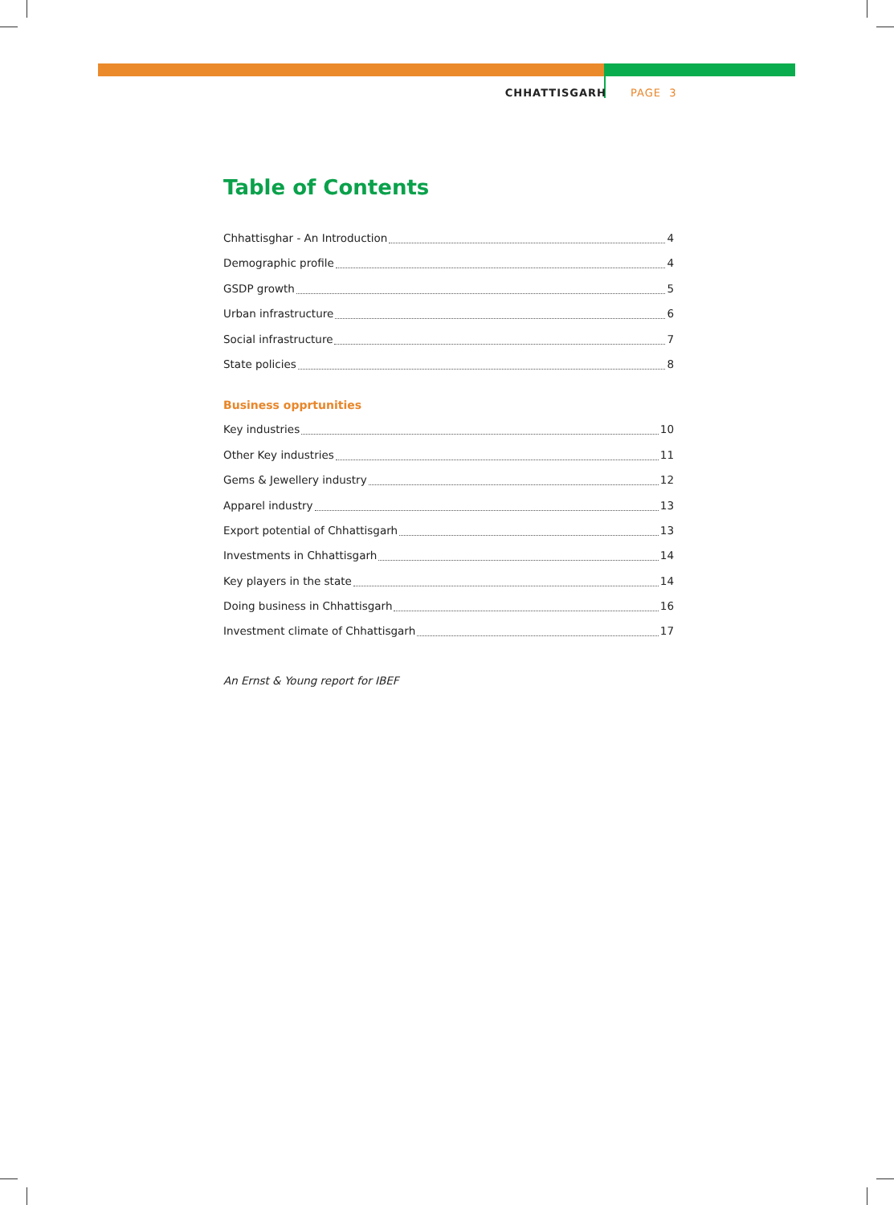CHHATTISGARH PAGE 3
Table of Contents
Chhattisghar - An Introduction 4
Demographic profile 4
GSDP growth 5
Urban infrastructure 6
Social infrastructure 7
State policies 8
Business opprtunities
Key industries 10
Other Key industries 11
Gems & Jewellery industry 12
Apparel industry 13
Export potential of Chhattisgarh 13
Investments in Chhattisgarh 14
Key players in the state 14
Doing business in Chhattisgarh 16
Investment climate of Chhattisgarh 17
An Ernst & Young report for IBEF